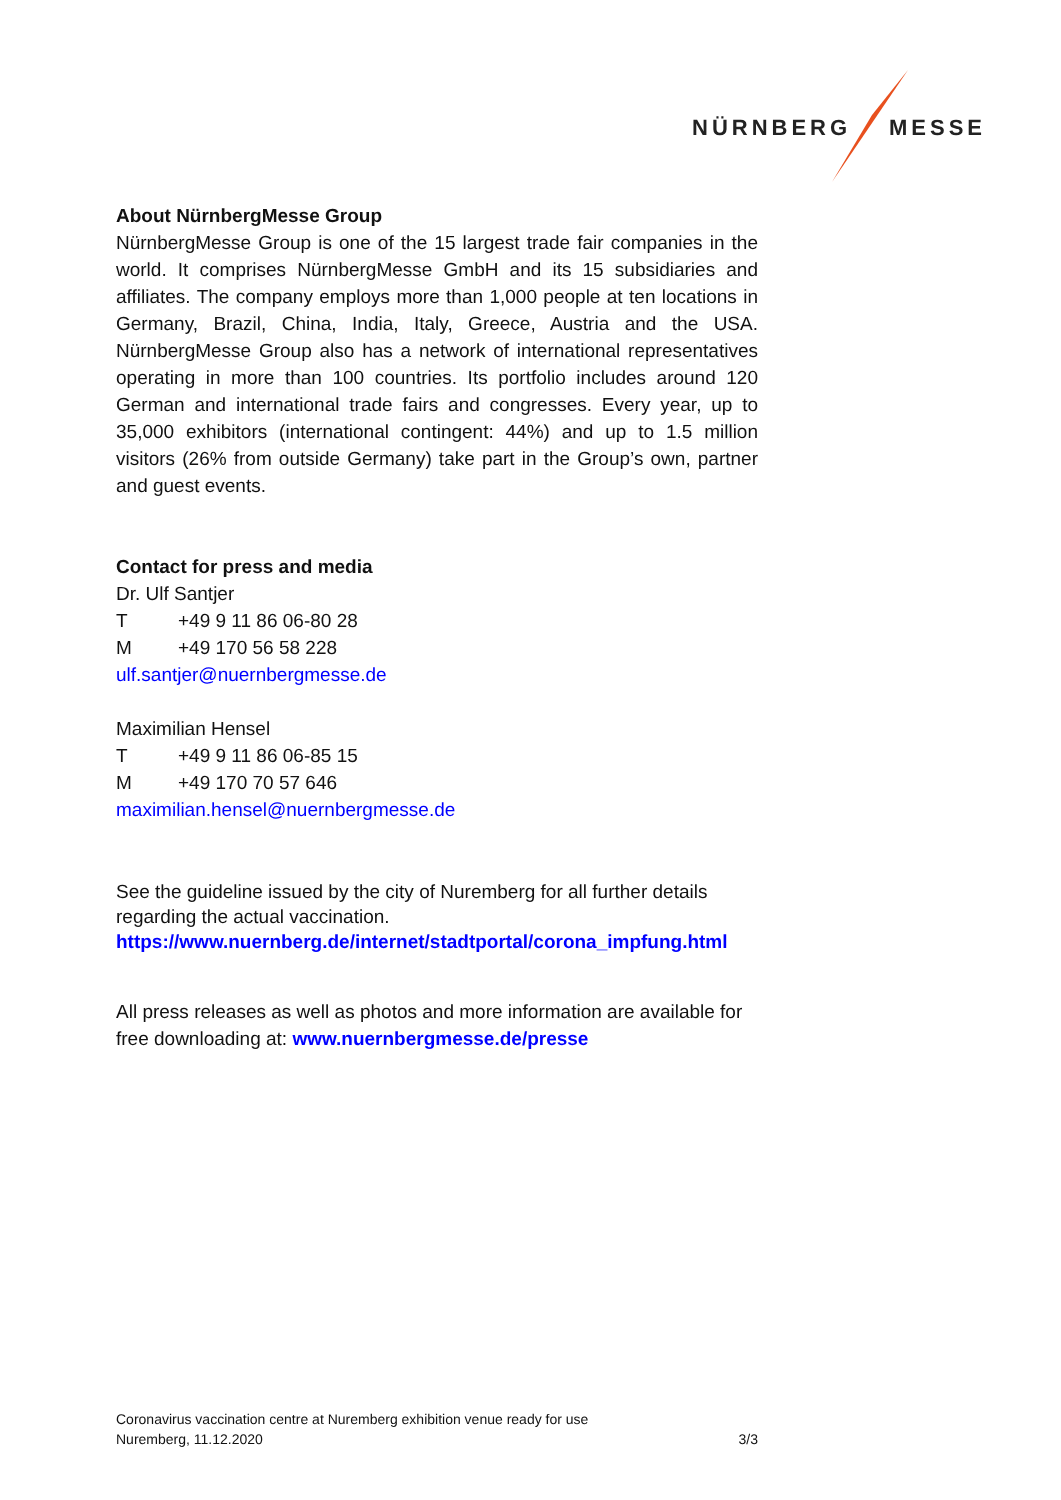NÜRNBERG MESSE
About NürnbergMesse Group
NürnbergMesse Group is one of the 15 largest trade fair companies in the world. It comprises NürnbergMesse GmbH and its 15 subsidiaries and affiliates. The company employs more than 1,000 people at ten locations in Germany, Brazil, China, India, Italy, Greece, Austria and the USA. NürnbergMesse Group also has a network of international representatives operating in more than 100 countries. Its portfolio includes around 120 German and international trade fairs and congresses. Every year, up to 35,000 exhibitors (international contingent: 44%) and up to 1.5 million visitors (26% from outside Germany) take part in the Group’s own, partner and guest events.
Contact for press and media
Dr. Ulf Santjer
T +49 9 11 86 06-80 28
M +49 170 56 58 228
ulf.santjer@nuernbergmesse.de
Maximilian Hensel
T +49 9 11 86 06-85 15
M +49 170 70 57 646
maximilian.hensel@nuernbergmesse.de
See the guideline issued by the city of Nuremberg for all further details regarding the actual vaccination.
https://www.nuernberg.de/internet/stadtportal/corona_impfung.html
All press releases as well as photos and more information are available for free downloading at: www.nuernbergmesse.de/presse
Coronavirus vaccination centre at Nuremberg exhibition venue ready for use
Nuremberg, 11.12.2020 3/3